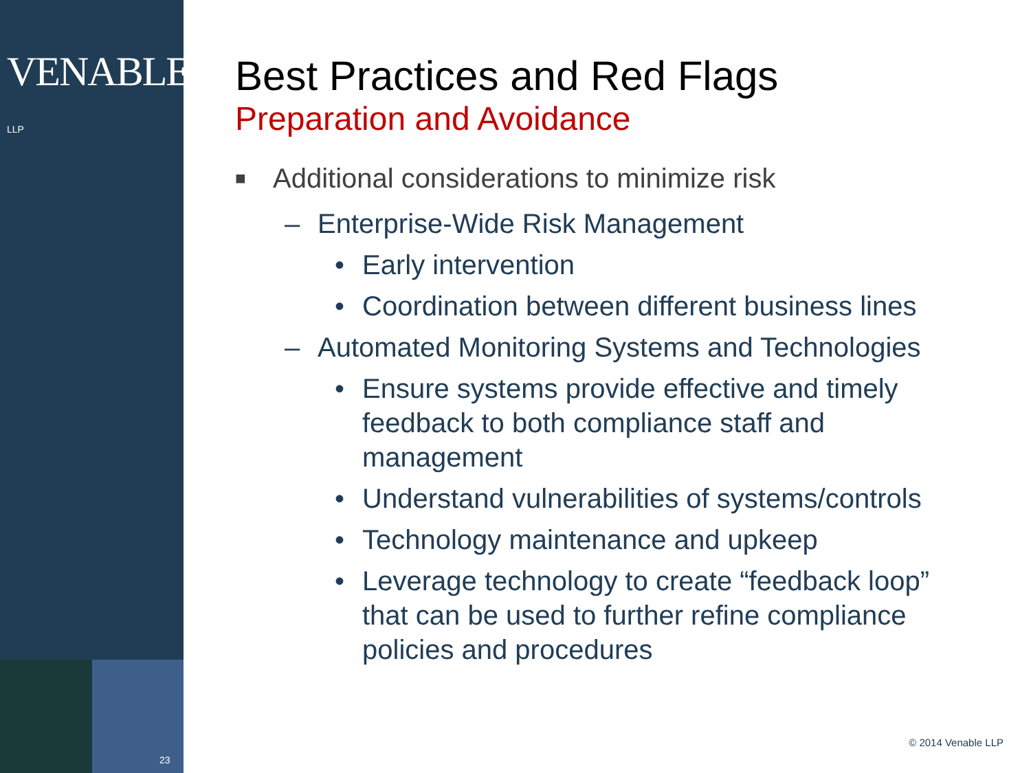VENABLE® LLP
23
Best Practices and Red Flags
Preparation and Avoidance
■ Additional considerations to minimize risk
– Enterprise-Wide Risk Management
• Early intervention
• Coordination between different business lines
– Automated Monitoring Systems and Technologies
• Ensure systems provide effective and timely
feedback to both compliance staff and
management
• Understand vulnerabilities of systems/controls
• Technology maintenance and upkeep
• Leverage technology to create “feedback loop”
that can be used to further refine compliance
policies and procedures
© 2014 Venable LLP